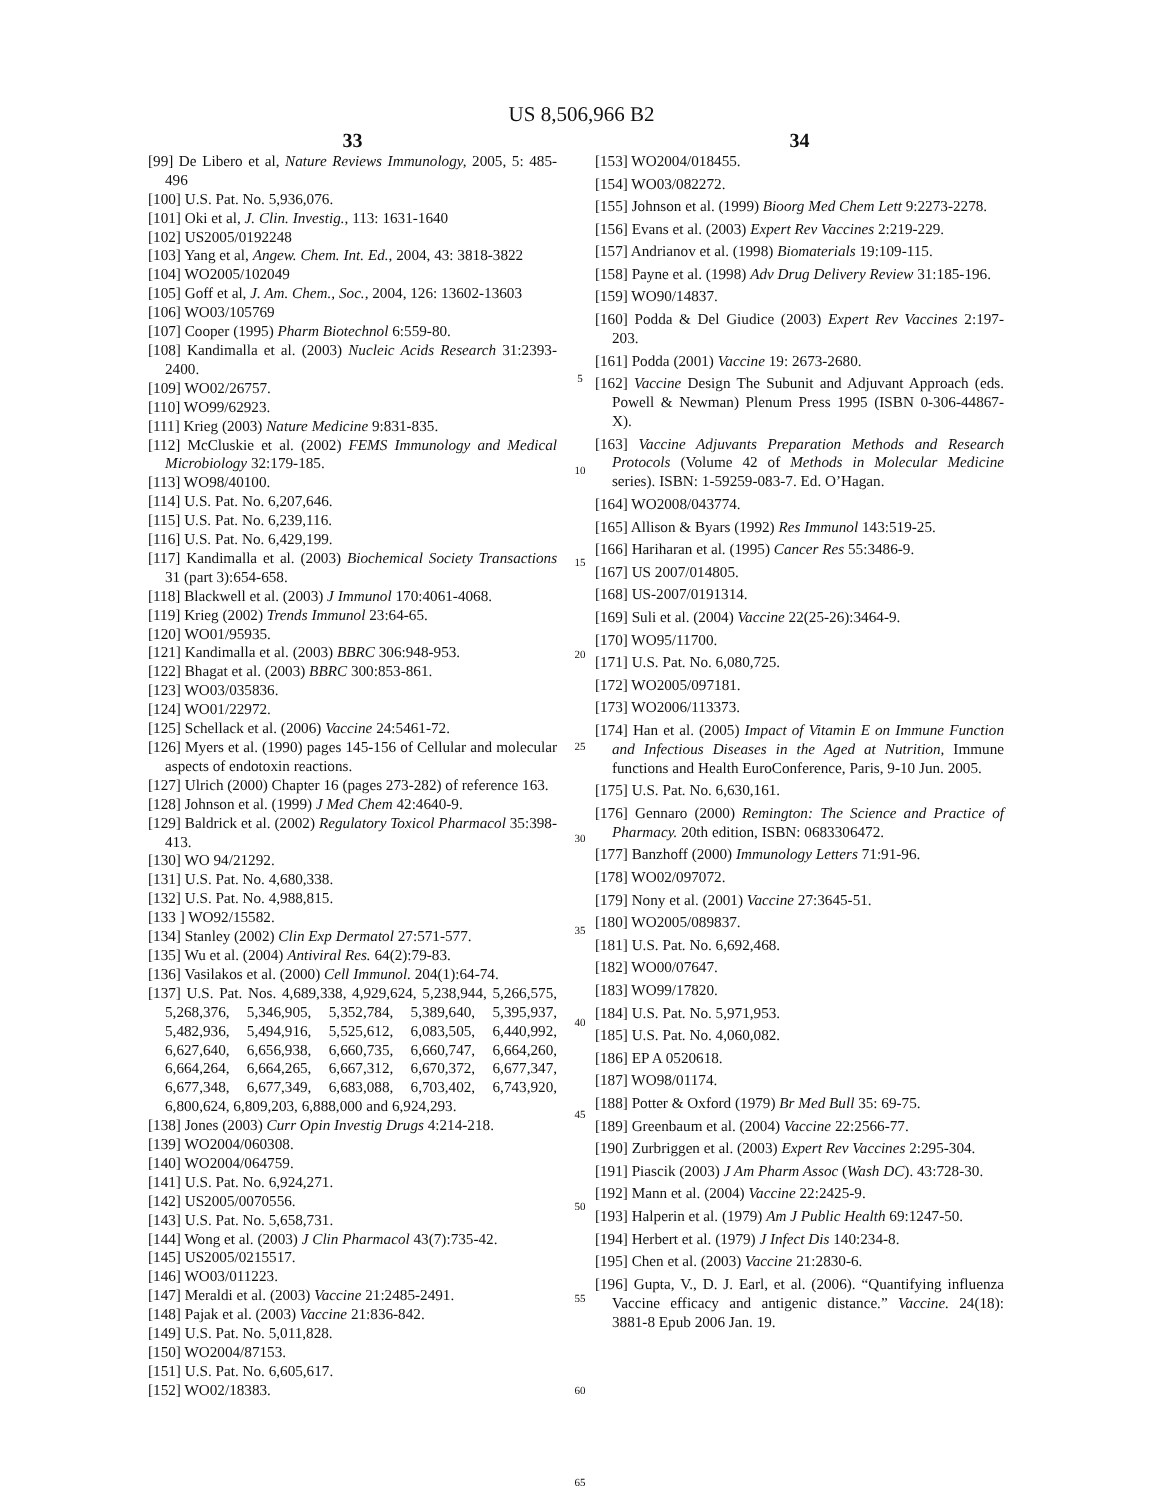US 8,506,966 B2
33
[99] De Libero et al, Nature Reviews Immunology, 2005, 5: 485-496
[100] U.S. Pat. No. 5,936,076.
[101] Oki et al, J. Clin. Investig., 113: 1631-1640
[102] US2005/0192248
[103] Yang et al, Angew. Chem. Int. Ed., 2004, 43: 3818-3822
[104] WO2005/102049
[105] Goff et al, J. Am. Chem., Soc., 2004, 126: 13602-13603
[106] WO03/105769
[107] Cooper (1995) Pharm Biotechnol 6:559-80.
[108] Kandimalla et al. (2003) Nucleic Acids Research 31:2393-2400.
[109] WO02/26757.
[110] WO99/62923.
[111] Krieg (2003) Nature Medicine 9:831-835.
[112] McCluskie et al. (2002) FEMS Immunology and Medical Microbiology 32:179-185.
[113] WO98/40100.
[114] U.S. Pat. No. 6,207,646.
[115] U.S. Pat. No. 6,239,116.
[116] U.S. Pat. No. 6,429,199.
[117] Kandimalla et al. (2003) Biochemical Society Transactions 31 (part 3):654-658.
[118] Blackwell et al. (2003) J Immunol 170:4061-4068.
[119] Krieg (2002) Trends Immunol 23:64-65.
[120] WO01/95935.
[121] Kandimalla et al. (2003) BBRC 306:948-953.
[122] Bhagat et al. (2003) BBRC 300:853-861.
[123] WO03/035836.
[124] WO01/22972.
[125] Schellack et al. (2006) Vaccine 24:5461-72.
[126] Myers et al. (1990) pages 145-156 of Cellular and molecular aspects of endotoxin reactions.
[127] Ulrich (2000) Chapter 16 (pages 273-282) of reference 163.
[128] Johnson et al. (1999) J Med Chem 42:4640-9.
[129] Baldrick et al. (2002) Regulatory Toxicol Pharmacol 35:398-413.
[130] WO 94/21292.
[131] U.S. Pat. No. 4,680,338.
[132] U.S. Pat. No. 4,988,815.
[133 ] WO92/15582.
[134] Stanley (2002) Clin Exp Dermatol 27:571-577.
[135] Wu et al. (2004) Antiviral Res. 64(2):79-83.
[136] Vasilakos et al. (2000) Cell Immunol. 204(1):64-74.
[137] U.S. Pat. Nos. 4,689,338, 4,929,624, 5,238,944, 5,266,575, 5,268,376, 5,346,905, 5,352,784, 5,389,640, 5,395,937, 5,482,936, 5,494,916, 5,525,612, 6,083,505, 6,440,992, 6,627,640, 6,656,938, 6,660,735, 6,660,747, 6,664,260, 6,664,264, 6,664,265, 6,667,312, 6,670,372, 6,677,347, 6,677,348, 6,677,349, 6,683,088, 6,703,402, 6,743,920, 6,800,624, 6,809,203, 6,888,000 and 6,924,293.
[138] Jones (2003) Curr Opin Investig Drugs 4:214-218.
[139] WO2004/060308.
[140] WO2004/064759.
[141] U.S. Pat. No. 6,924,271.
[142] US2005/0070556.
[143] U.S. Pat. No. 5,658,731.
[144] Wong et al. (2003) J Clin Pharmacol 43(7):735-42.
[145] US2005/0215517.
[146] WO03/011223.
[147] Meraldi et al. (2003) Vaccine 21:2485-2491.
[148] Pajak et al. (2003) Vaccine 21:836-842.
[149] U.S. Pat. No. 5,011,828.
[150] WO2004/87153.
[151] U.S. Pat. No. 6,605,617.
[152] WO02/18383.
5
10
15
20
25
30
35
40
45
50
55
60
65
34
[153] WO2004/018455.
[154] WO03/082272.
[155] Johnson et al. (1999) Bioorg Med Chem Lett 9:2273-2278.
[156] Evans et al. (2003) Expert Rev Vaccines 2:219-229.
[157] Andrianov et al. (1998) Biomaterials 19:109-115.
[158] Payne et al. (1998) Adv Drug Delivery Review 31:185-196.
[159] WO90/14837.
[160] Podda & Del Giudice (2003) Expert Rev Vaccines 2:197-203.
[161] Podda (2001) Vaccine 19: 2673-2680.
[162] Vaccine Design The Subunit and Adjuvant Approach (eds. Powell & Newman) Plenum Press 1995 (ISBN 0-306-44867-X).
[163] Vaccine Adjuvants Preparation Methods and Research Protocols (Volume 42 of Methods in Molecular Medicine series). ISBN: 1-59259-083-7. Ed. O’Hagan.
[164] WO2008/043774.
[165] Allison & Byars (1992) Res Immunol 143:519-25.
[166] Hariharan et al. (1995) Cancer Res 55:3486-9.
[167] US 2007/014805.
[168] US-2007/0191314.
[169] Suli et al. (2004) Vaccine 22(25-26):3464-9.
[170] WO95/11700.
[171] U.S. Pat. No. 6,080,725.
[172] WO2005/097181.
[173] WO2006/113373.
[174] Han et al. (2005) Impact of Vitamin E on Immune Function and Infectious Diseases in the Aged at Nutrition, Immune functions and Health EuroConference, Paris, 9-10 Jun. 2005.
[175] U.S. Pat. No. 6,630,161.
[176] Gennaro (2000) Remington: The Science and Practice of Pharmacy. 20th edition, ISBN: 0683306472.
[177] Banzhoff (2000) Immunology Letters 71:91-96.
[178] WO02/097072.
[179] Nony et al. (2001) Vaccine 27:3645-51.
[180] WO2005/089837.
[181] U.S. Pat. No. 6,692,468.
[182] WO00/07647.
[183] WO99/17820.
[184] U.S. Pat. No. 5,971,953.
[185] U.S. Pat. No. 4,060,082.
[186] EP A 0520618.
[187] WO98/01174.
[188] Potter & Oxford (1979) Br Med Bull 35: 69-75.
[189] Greenbaum et al. (2004) Vaccine 22:2566-77.
[190] Zurbriggen et al. (2003) Expert Rev Vaccines 2:295-304.
[191] Piascik (2003) J Am Pharm Assoc (Wash DC). 43:728-30.
[192] Mann et al. (2004) Vaccine 22:2425-9.
[193] Halperin et al. (1979) Am J Public Health 69:1247-50.
[194] Herbert et al. (1979) J Infect Dis 140:234-8.
[195] Chen et al. (2003) Vaccine 21:2830-6.
[196] Gupta, V., D. J. Earl, et al. (2006). “Quantifying influenza Vaccine efficacy and antigenic distance.” Vaccine. 24(18): 3881-8 Epub 2006 Jan. 19.